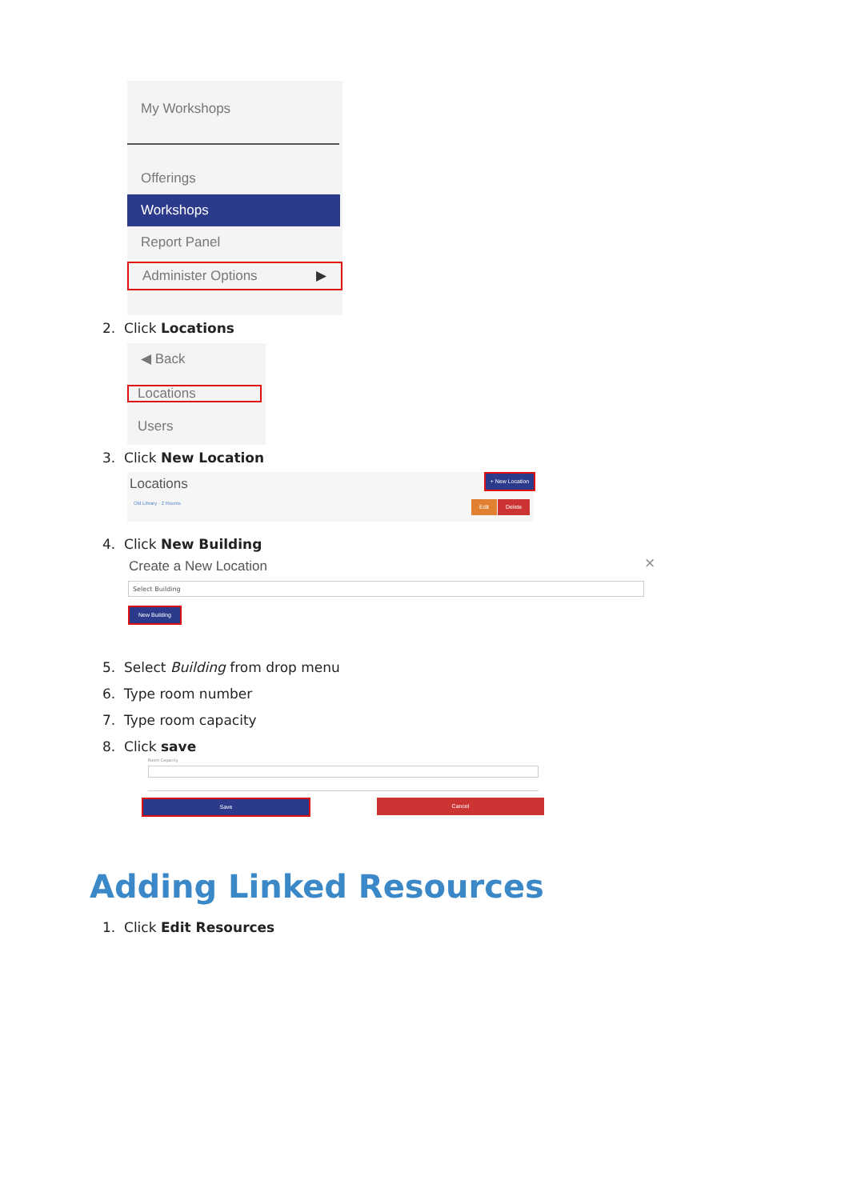My Workshops
Offerings
Workshops
Report Panel
Administer Options ▶
2. Click Locations
◀ Back
Locations
Users
3. Click New Location
Locations
Old Library · 2 Rooms
+ New Location
Edit Delete
4. Click New Building
Create a New Location ×
Select Building
New Building
5. Select Building from drop menu
6. Type room number
7. Type room capacity
8. Click save
Room Capacity
Save Cancel
Adding Linked Resources
1. Click Edit Resources